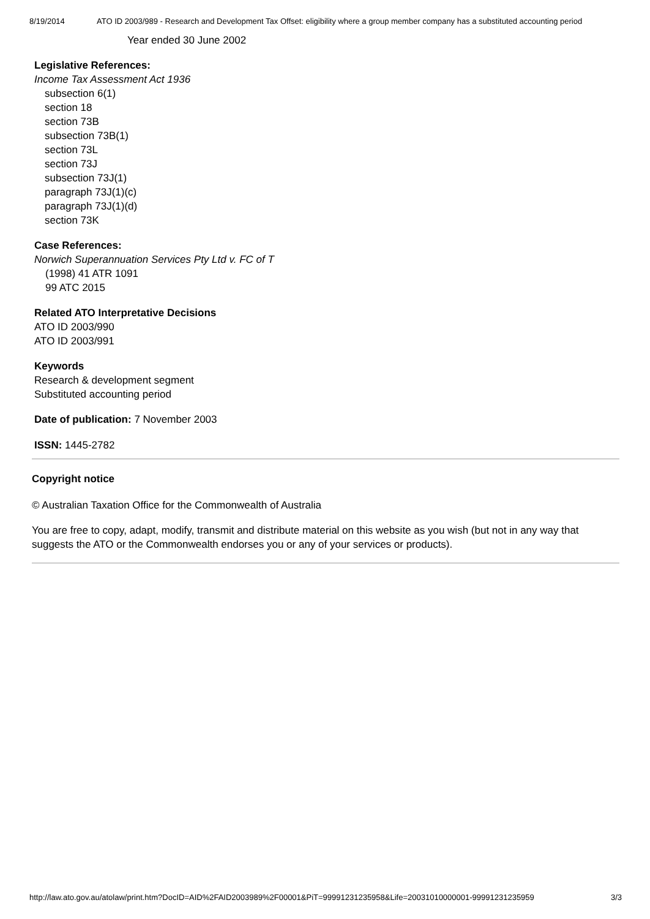8/19/2014 ATO ID 2003/989 - Research and Development Tax Offset: eligibility where a group member company has a substituted accounting period
Year ended 30 June 2002
Legislative References:
Income Tax Assessment Act 1936
subsection 6(1)
section 18
section 73B
subsection 73B(1)
section 73L
section 73J
subsection 73J(1)
paragraph 73J(1)(c)
paragraph 73J(1)(d)
section 73K
Case References:
Norwich Superannuation Services Pty Ltd v. FC of T
(1998) 41 ATR 1091
99 ATC 2015
Related ATO Interpretative Decisions
ATO ID 2003/990
ATO ID 2003/991
Keywords
Research & development segment
Substituted accounting period
Date of publication: 7 November 2003
ISSN: 1445-2782
Copyright notice
© Australian Taxation Office for the Commonwealth of Australia
You are free to copy, adapt, modify, transmit and distribute material on this website as you wish (but not in any way that suggests the ATO or the Commonwealth endorses you or any of your services or products).
http://law.ato.gov.au/atolaw/print.htm?DocID=AID%2FAID2003989%2F00001&PiT=99991231235958&Life=20031010000001-99991231235959 3/3